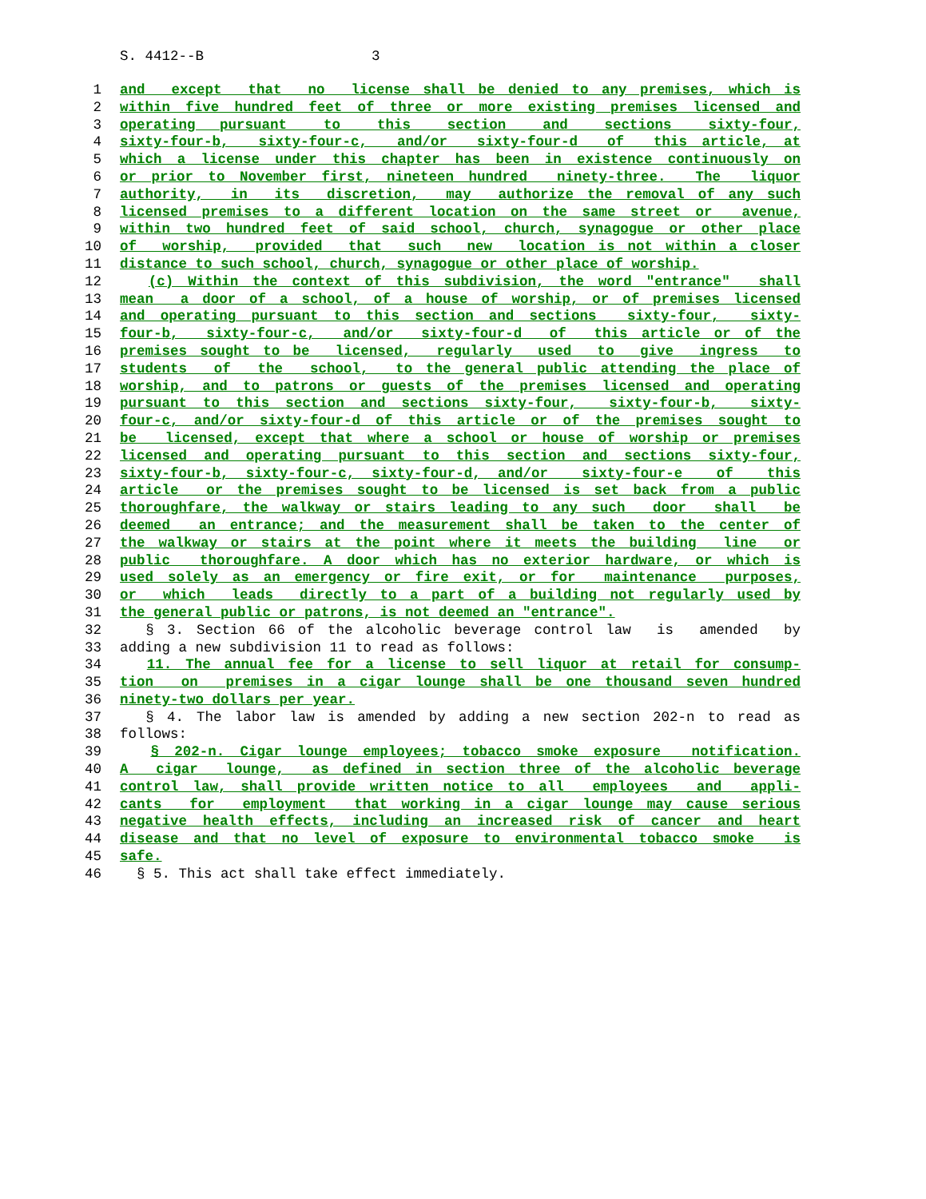S. 4412--B 3
1 and except that no license shall be denied to any premises, which is
2 within five hundred feet of three or more existing premises licensed and
3 operating pursuant to this section and sections sixty-four,
4 sixty-four-b, sixty-four-c, and/or sixty-four-d of this article, at
5 which a license under this chapter has been in existence continuously on
6 or prior to November first, nineteen hundred ninety-three. The liquor
7 authority, in its discretion, may authorize the removal of any such
8 licensed premises to a different location on the same street or avenue,
9 within two hundred feet of said school, church, synagogue or other place
10 of worship, provided that such new location is not within a closer
11 distance to such school, church, synagogue or other place of worship.
12 (c) Within the context of this subdivision, the word "entrance" shall
13 mean a door of a school, of a house of worship, or of premises licensed
14 and operating pursuant to this section and sections sixty-four, sixty-
15 four-b, sixty-four-c, and/or sixty-four-d of this article or of the
16 premises sought to be licensed, regularly used to give ingress to
17 students of the school, to the general public attending the place of
18 worship, and to patrons or guests of the premises licensed and operating
19 pursuant to this section and sections sixty-four, sixty-four-b, sixty-
20 four-c, and/or sixty-four-d of this article or of the premises sought to
21 be licensed, except that where a school or house of worship or premises
22 licensed and operating pursuant to this section and sections sixty-four,
23 sixty-four-b, sixty-four-c, sixty-four-d, and/or sixty-four-e of this
24 article or the premises sought to be licensed is set back from a public
25 thoroughfare, the walkway or stairs leading to any such door shall be
26 deemed an entrance; and the measurement shall be taken to the center of
27 the walkway or stairs at the point where it meets the building line or
28 public thoroughfare. A door which has no exterior hardware, or which is
29 used solely as an emergency or fire exit, or for maintenance purposes,
30 or which leads directly to a part of a building not regularly used by
31 the general public or patrons, is not deemed an "entrance".
32 § 3. Section 66 of the alcoholic beverage control law is amended by
33 adding a new subdivision 11 to read as follows:
34 11. The annual fee for a license to sell liquor at retail for consump-
35 tion on premises in a cigar lounge shall be one thousand seven hundred
36 ninety-two dollars per year.
37 § 4. The labor law is amended by adding a new section 202-n to read as
38 follows:
39 § 202-n. Cigar lounge employees; tobacco smoke exposure notification.
40 A cigar lounge, as defined in section three of the alcoholic beverage
41 control law, shall provide written notice to all employees and appli-
42 cants for employment that working in a cigar lounge may cause serious
43 negative health effects, including an increased risk of cancer and heart
44 disease and that no level of exposure to environmental tobacco smoke is
45 safe.
46 § 5. This act shall take effect immediately.